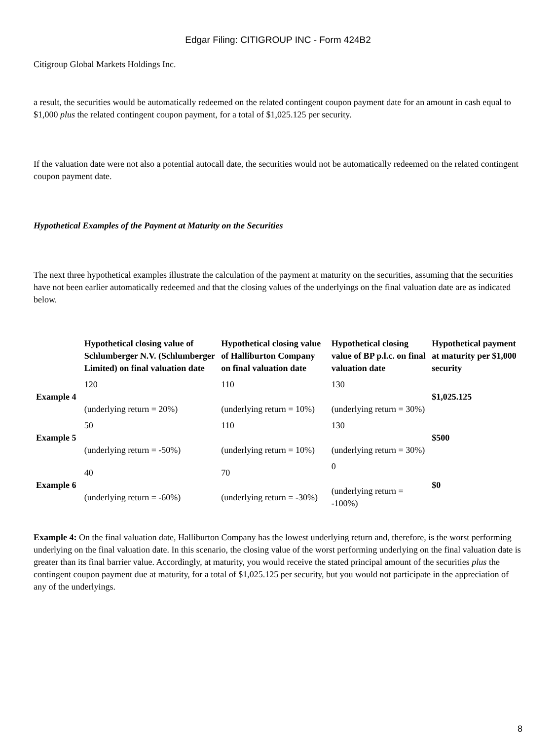Edgar Filing: CITIGROUP INC - Form 424B2
Citigroup Global Markets Holdings Inc.
a result, the securities would be automatically redeemed on the related contingent coupon payment date for an amount in cash equal to $1,000 plus the related contingent coupon payment, for a total of $1,025.125 per security.
If the valuation date were not also a potential autocall date, the securities would not be automatically redeemed on the related contingent coupon payment date.
Hypothetical Examples of the Payment at Maturity on the Securities
The next three hypothetical examples illustrate the calculation of the payment at maturity on the securities, assuming that the securities have not been earlier automatically redeemed and that the closing values of the underlyings on the final valuation date are as indicated below.
| | Hypothetical closing value of Schlumberger N.V. (Schlumberger Limited) on final valuation date | Hypothetical closing value of Halliburton Company on final valuation date | Hypothetical closing value of BP p.l.c. on final valuation date | Hypothetical payment at maturity per $1,000 security |
| --- | --- | --- | --- | --- |
| Example 4 | 120 (underlying return = 20%) | 110 (underlying return = 10%) | 130 (underlying return = 30%) | $1,025.125 |
| Example 5 | 50 (underlying return = -50%) | 110 (underlying return = 10%) | 130 (underlying return = 30%) | $500 |
| Example 6 | 40 (underlying return = -60%) | 70 (underlying return = -30%) | 0 (underlying return = -100%) | $0 |
Example 4: On the final valuation date, Halliburton Company has the lowest underlying return and, therefore, is the worst performing underlying on the final valuation date. In this scenario, the closing value of the worst performing underlying on the final valuation date is greater than its final barrier value. Accordingly, at maturity, you would receive the stated principal amount of the securities plus the contingent coupon payment due at maturity, for a total of $1,025.125 per security, but you would not participate in the appreciation of any of the underlyings.
8